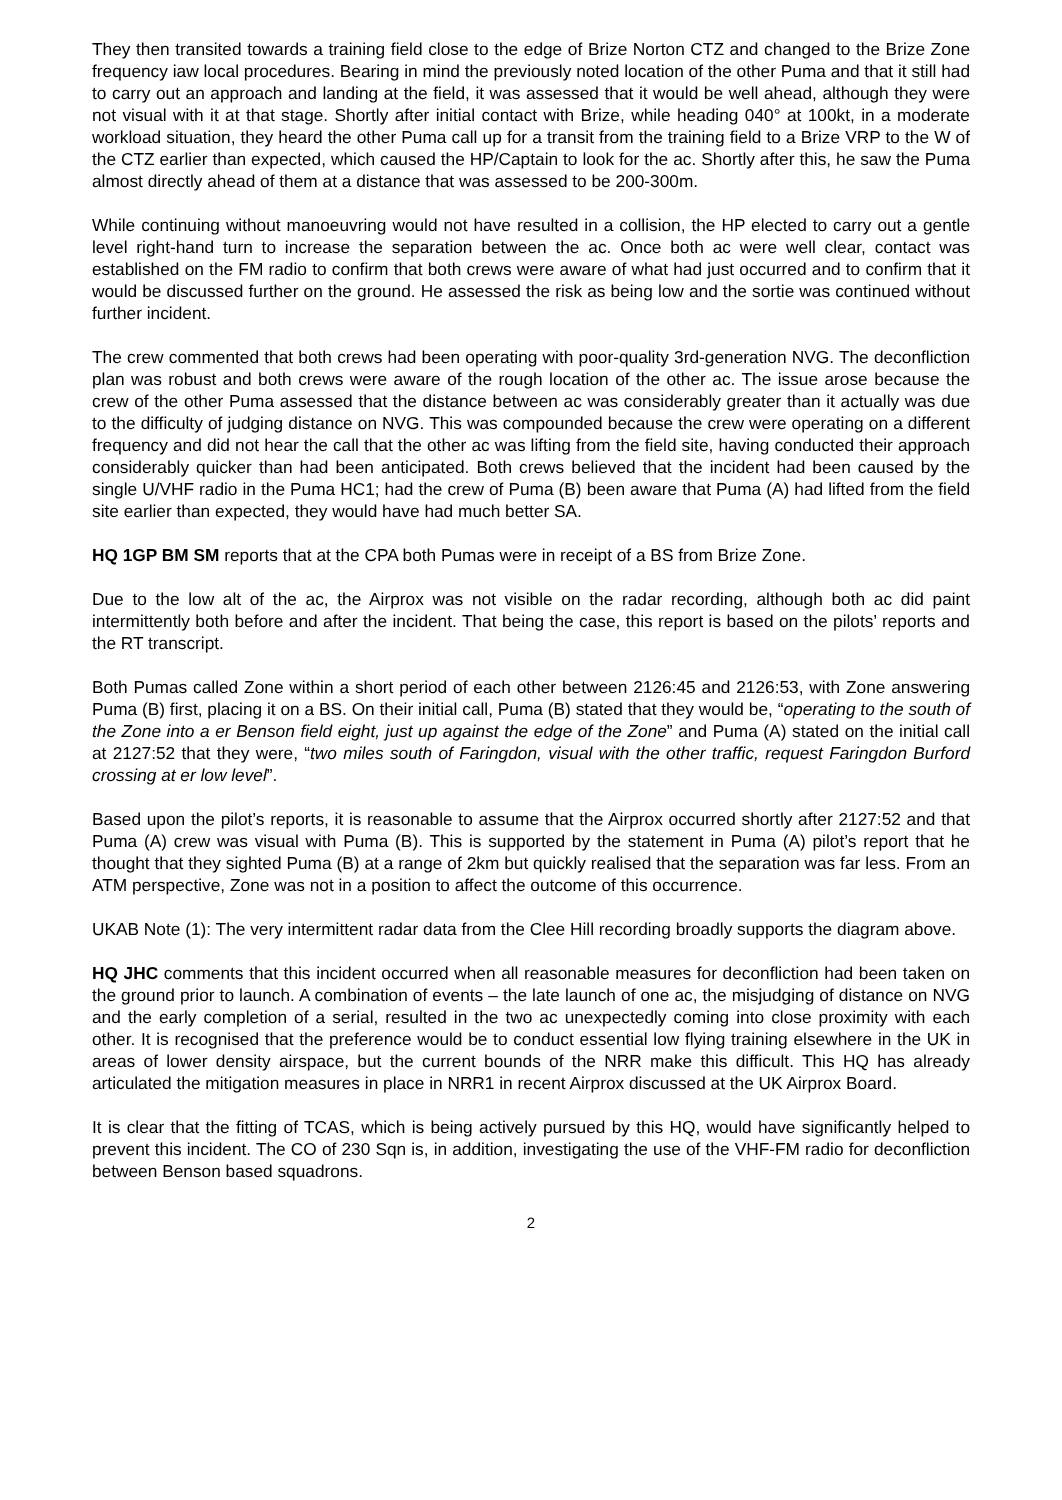They then transited towards a training field close to the edge of Brize Norton CTZ and changed to the Brize Zone frequency iaw local procedures. Bearing in mind the previously noted location of the other Puma and that it still had to carry out an approach and landing at the field, it was assessed that it would be well ahead, although they were not visual with it at that stage. Shortly after initial contact with Brize, while heading 040° at 100kt, in a moderate workload situation, they heard the other Puma call up for a transit from the training field to a Brize VRP to the W of the CTZ earlier than expected, which caused the HP/Captain to look for the ac. Shortly after this, he saw the Puma almost directly ahead of them at a distance that was assessed to be 200-300m.
While continuing without manoeuvring would not have resulted in a collision, the HP elected to carry out a gentle level right-hand turn to increase the separation between the ac. Once both ac were well clear, contact was established on the FM radio to confirm that both crews were aware of what had just occurred and to confirm that it would be discussed further on the ground. He assessed the risk as being low and the sortie was continued without further incident.
The crew commented that both crews had been operating with poor-quality 3rd-generation NVG. The deconfliction plan was robust and both crews were aware of the rough location of the other ac. The issue arose because the crew of the other Puma assessed that the distance between ac was considerably greater than it actually was due to the difficulty of judging distance on NVG. This was compounded because the crew were operating on a different frequency and did not hear the call that the other ac was lifting from the field site, having conducted their approach considerably quicker than had been anticipated. Both crews believed that the incident had been caused by the single U/VHF radio in the Puma HC1; had the crew of Puma (B) been aware that Puma (A) had lifted from the field site earlier than expected, they would have had much better SA.
HQ 1GP BM SM reports that at the CPA both Pumas were in receipt of a BS from Brize Zone.
Due to the low alt of the ac, the Airprox was not visible on the radar recording, although both ac did paint intermittently both before and after the incident. That being the case, this report is based on the pilots’ reports and the RT transcript.
Both Pumas called Zone within a short period of each other between 2126:45 and 2126:53, with Zone answering Puma (B) first, placing it on a BS. On their initial call, Puma (B) stated that they would be, “operating to the south of the Zone into a er Benson field eight, just up against the edge of the Zone” and Puma (A) stated on the initial call at 2127:52 that they were, “two miles south of Faringdon, visual with the other traffic, request Faringdon Burford crossing at er low level”.
Based upon the pilot’s reports, it is reasonable to assume that the Airprox occurred shortly after 2127:52 and that Puma (A) crew was visual with Puma (B). This is supported by the statement in Puma (A) pilot’s report that he thought that they sighted Puma (B) at a range of 2km but quickly realised that the separation was far less. From an ATM perspective, Zone was not in a position to affect the outcome of this occurrence.
UKAB Note (1): The very intermittent radar data from the Clee Hill recording broadly supports the diagram above.
HQ JHC comments that this incident occurred when all reasonable measures for deconfliction had been taken on the ground prior to launch. A combination of events – the late launch of one ac, the misjudging of distance on NVG and the early completion of a serial, resulted in the two ac unexpectedly coming into close proximity with each other. It is recognised that the preference would be to conduct essential low flying training elsewhere in the UK in areas of lower density airspace, but the current bounds of the NRR make this difficult. This HQ has already articulated the mitigation measures in place in NRR1 in recent Airprox discussed at the UK Airprox Board.
It is clear that the fitting of TCAS, which is being actively pursued by this HQ, would have significantly helped to prevent this incident. The CO of 230 Sqn is, in addition, investigating the use of the VHF-FM radio for deconfliction between Benson based squadrons.
2